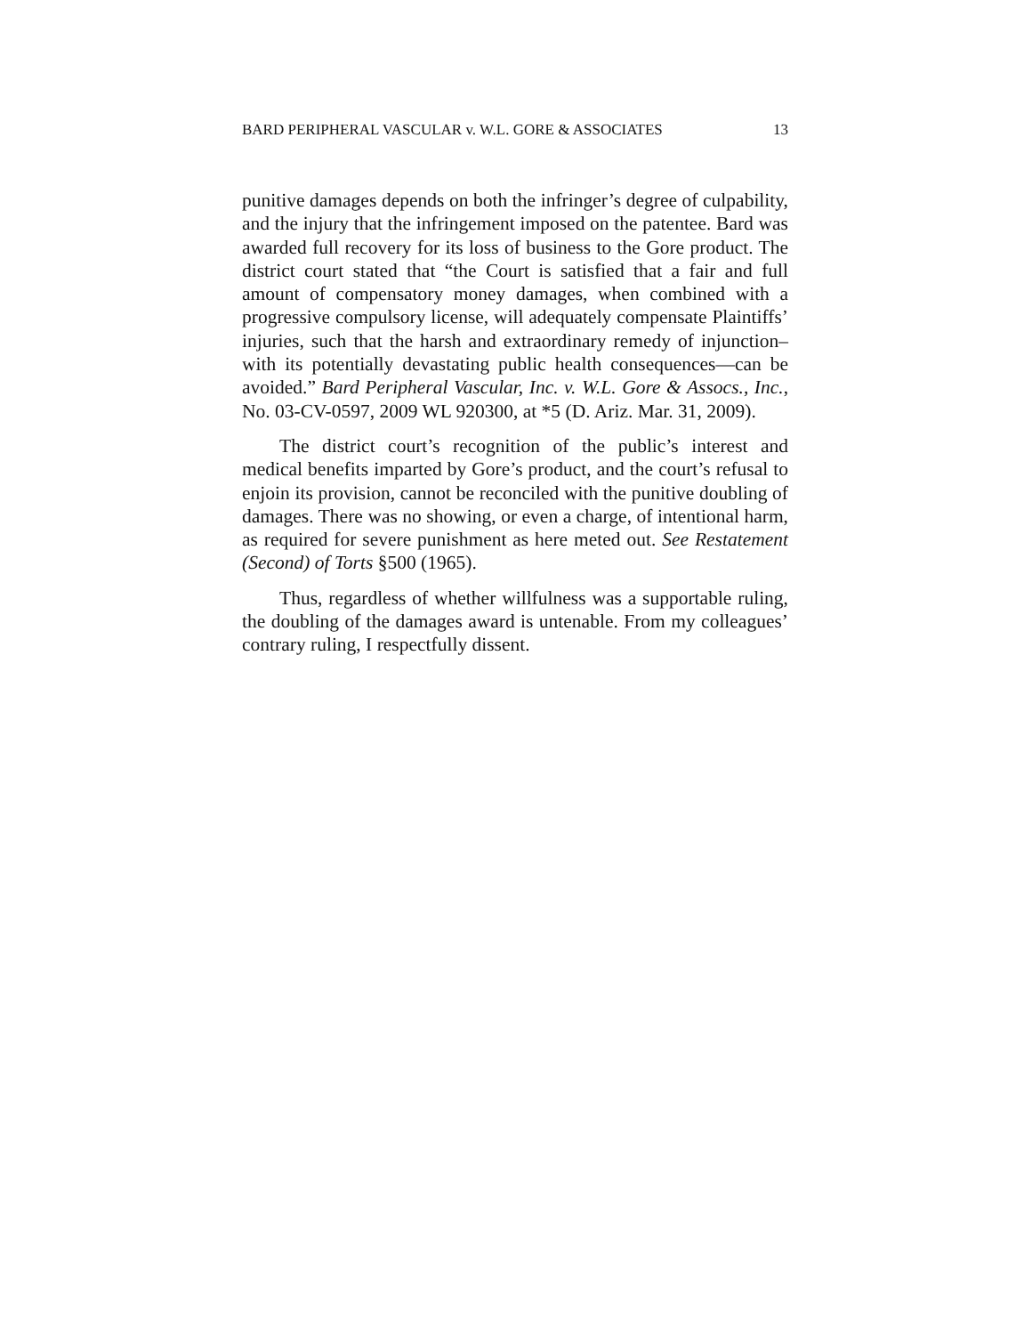BARD PERIPHERAL VASCULAR v. W.L. GORE & ASSOCIATES 13
punitive damages depends on both the infringer’s degree of culpability, and the injury that the infringement imposed on the patentee. Bard was awarded full recovery for its loss of business to the Gore product. The district court stated that “the Court is satisfied that a fair and full amount of compensatory money damages, when combined with a progressive compulsory license, will adequately compensate Plaintiffs’ injuries, such that the harsh and extraordinary remedy of injunction–with its potentially devastating public health consequences—can be avoided.” Bard Peripheral Vascular, Inc. v. W.L. Gore & Assocs., Inc., No. 03-CV-0597, 2009 WL 920300, at *5 (D. Ariz. Mar. 31, 2009).
The district court’s recognition of the public’s interest and medical benefits imparted by Gore’s product, and the court’s refusal to enjoin its provision, cannot be reconciled with the punitive doubling of damages. There was no showing, or even a charge, of intentional harm, as required for severe punishment as here meted out. See Restatement (Second) of Torts §500 (1965).
Thus, regardless of whether willfulness was a supportable ruling, the doubling of the damages award is untenable. From my colleagues’ contrary ruling, I respectfully dissent.